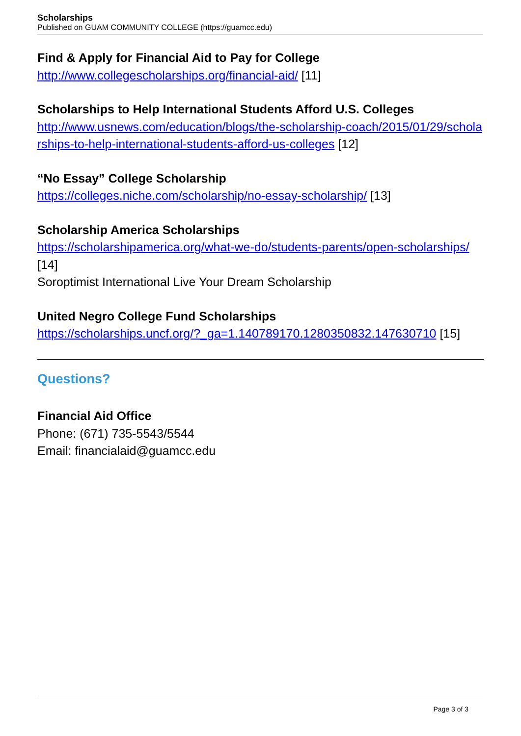Scholarships
Published on GUAM COMMUNITY COLLEGE (https://guamcc.edu)
Find & Apply for Financial Aid to Pay for College
http://www.collegescholarships.org/financial-aid/ [11]
Scholarships to Help International Students Afford U.S. Colleges
http://www.usnews.com/education/blogs/the-scholarship-coach/2015/01/29/scholarships-to-help-international-students-afford-us-colleges [12]
“No Essay” College Scholarship
https://colleges.niche.com/scholarship/no-essay-scholarship/ [13]
Scholarship America Scholarships
https://scholarshipamerica.org/what-we-do/students-parents/open-scholarships/ [14]
Soroptimist International Live Your Dream Scholarship
United Negro College Fund Scholarships
https://scholarships.uncf.org/?_ga=1.140789170.1280350832.147630710 [15]
Questions?
Financial Aid Office
Phone: (671) 735-5543/5544
Email: financialaid@guamcc.edu
Page 3 of 3